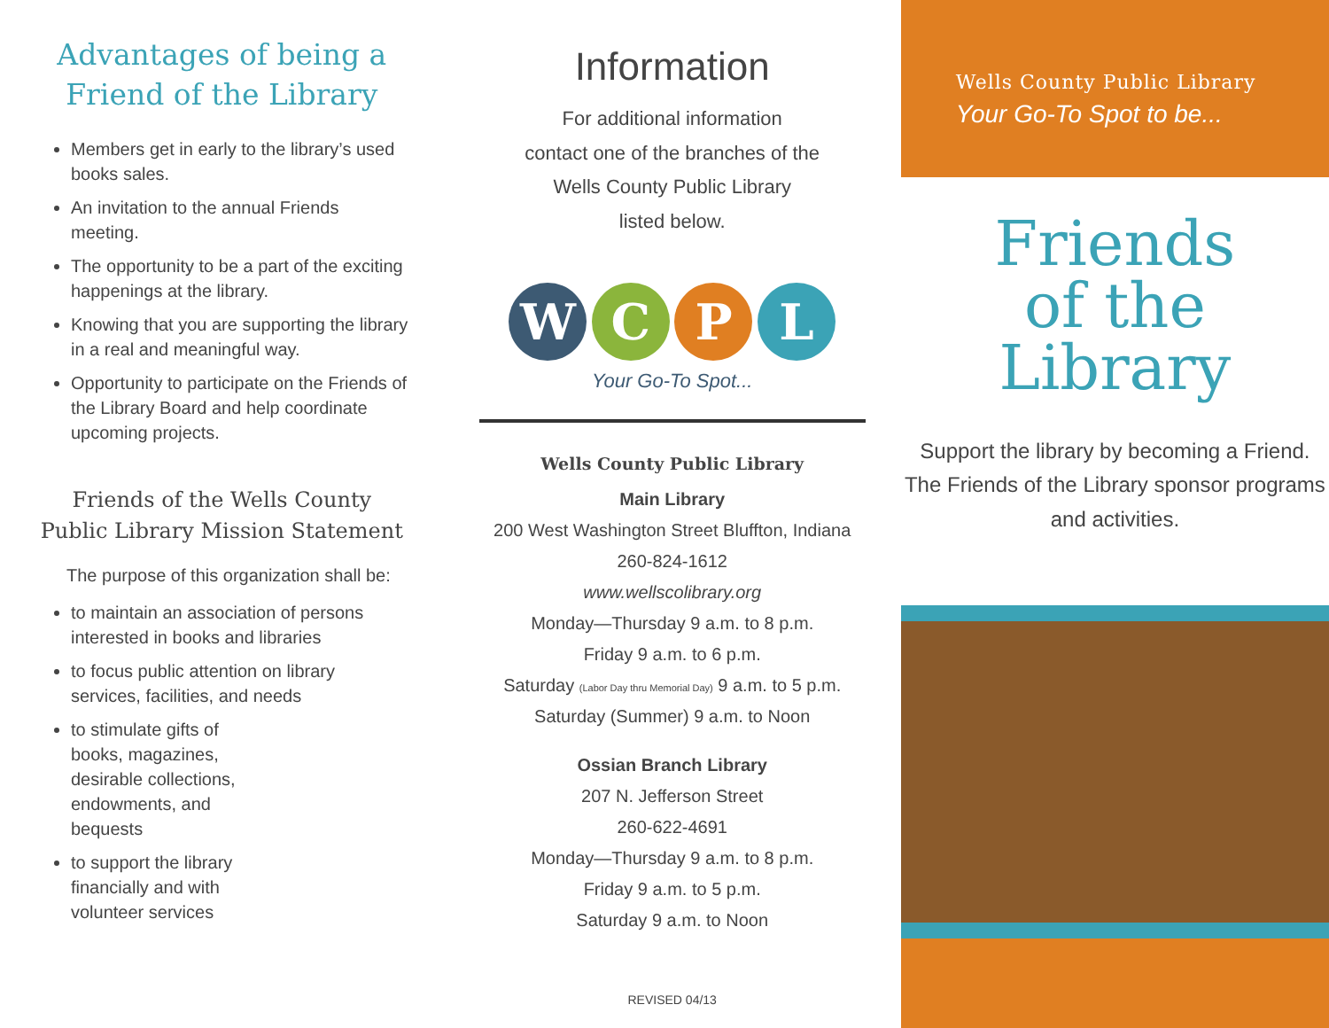Advantages of being a Friend of the Library
Members get in early to the library’s used books sales.
An invitation to the annual Friends meeting.
The opportunity to be a part of the exciting happenings at the library.
Knowing that you are supporting the library in a real and meaningful way.
Opportunity to participate on the Friends of the Library Board and help coordinate upcoming projects.
Friends of the Wells County Public Library Mission Statement
The purpose of this organization shall be:
to maintain an association of persons interested in books and libraries
to focus public attention on library services, facilities, and needs
to stimulate gifts of books, magazines, desirable collections, endowments, and bequests
to support the library financially and with volunteer services
Information
For additional information
contact one of the branches of the
Wells County Public Library
listed below.
W C P L
Your Go-To Spot...
Wells County Public Library
Main Library
200 West Washington Street Bluffton, Indiana
260-824-1612
www.wellscolibrary.org
Monday—Thursday 9 a.m. to 8 p.m.
Friday 9 a.m. to 6 p.m.
Saturday (Labor Day thru Memorial Day) 9 a.m. to 5 p.m.
Saturday (Summer) 9 a.m. to Noon
Ossian Branch Library
207 N. Jefferson Street
260-622-4691
Monday—Thursday 9 a.m. to 8 p.m.
Friday 9 a.m. to 5 p.m.
Saturday 9 a.m. to Noon
REVISED 04/13
Wells County Public Library
Your Go-To Spot to be...
Friends
of the
Library
Support the library by becoming a Friend. The Friends of the Library sponsor programs and activities.